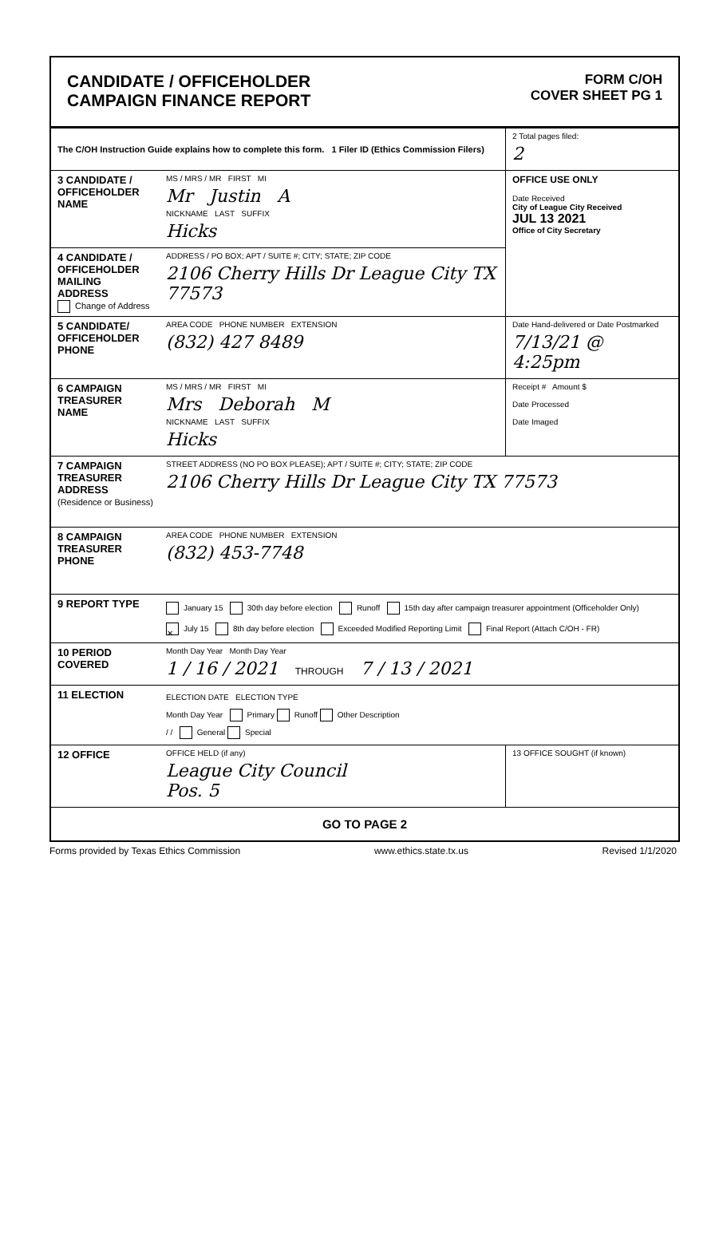CANDIDATE / OFFICEHOLDER
CAMPAIGN FINANCE REPORT
FORM C/OH
COVER SHEET PG 1
| The C/OH Instruction Guide explains how to complete this form. 1 Filer ID (Ethics Commission Filers) | | 2 Total pages filed: 2 |
| 3 CANDIDATE / OFFICEHOLDER NAME | MS / MRS / MR FIRST MI Mr Justin A NICKNAME LAST SUFFIX Hicks | OFFICE USE ONLY Date Received City of League City Received JUL 13 2021 Office of City Secretary |
| 4 CANDIDATE / OFFICEHOLDER MAILING ADDRESS Change of Address | ADDRESS / PO BOX; APT / SUITE #; CITY; STATE; ZIP CODE 2106 Cherry Hills Dr League City TX 77573 | |
| 5 CANDIDATE/ OFFICEHOLDER PHONE | AREA CODE PHONE NUMBER EXTENSION (832) 427 8489 | Date Hand-delivered or Date Postmarked 7/13/21 @ 4:25pm |
| 6 CAMPAIGN TREASURER NAME | MS / MRS / MR FIRST MI Mrs Deborah M NICKNAME LAST SUFFIX Hicks | Receipt # Amount $ Date Processed Date Imaged |
| 7 CAMPAIGN TREASURER ADDRESS (Residence or Business) | STREET ADDRESS (NO PO BOX PLEASE); APT / SUITE #; CITY; STATE; ZIP CODE 2106 Cherry Hills Dr League City TX 77573 | |
| 8 CAMPAIGN TREASURER PHONE | AREA CODE PHONE NUMBER EXTENSION (832) 453-7748 | |
| 9 REPORT TYPE | January 15 30th day before election Runoff 15th day after campaign treasurer appointment (Officeholder Only) ✕ July 15 8th day before election Exceeded Modified Reporting Limit Final Report (Attach C/OH - FR) | |
| 10 PERIOD COVERED | Month Day Year Month Day Year 1 / 16 / 2021 THROUGH 7 / 13 / 2021 | |
| 11 ELECTION | ELECTION DATE ELECTION TYPE Month Day Year Primary Runoff Other Description / / General Special | |
| 12 OFFICE | OFFICE HELD (if any) League City Council Pos. 5 | 13 OFFICE SOUGHT (if known) |
| GO TO PAGE 2 | | |
Forms provided by Texas Ethics Commission www.ethics.state.tx.us Revised 1/1/2020